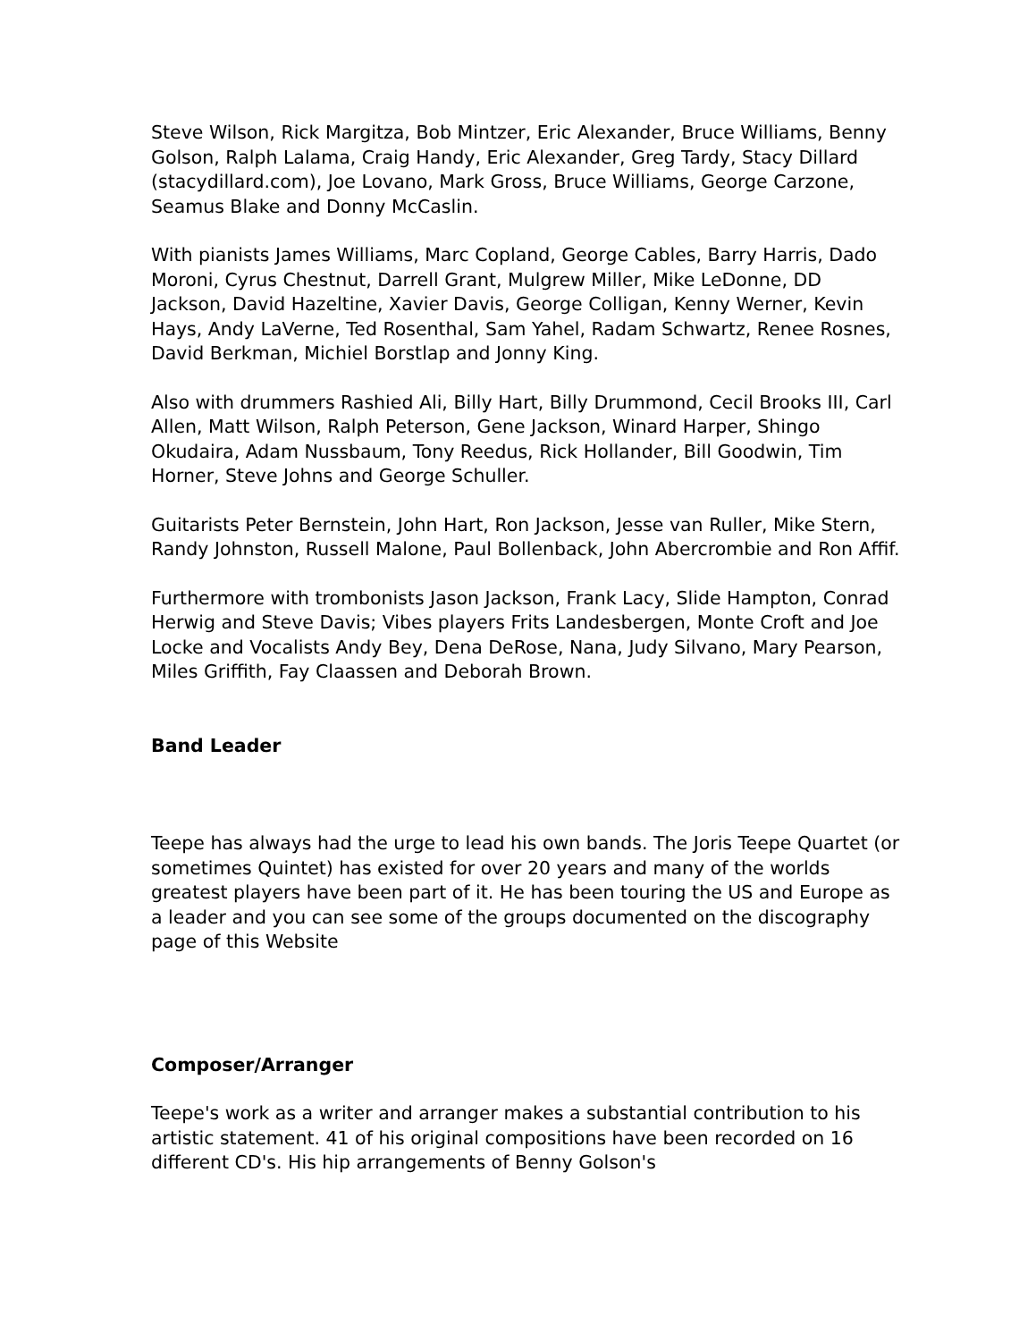Steve Wilson, Rick Margitza, Bob Mintzer, Eric Alexander, Bruce Williams, Benny Golson, Ralph Lalama, Craig Handy, Eric Alexander, Greg Tardy, Stacy Dillard (stacydillard.com), Joe Lovano, Mark Gross, Bruce Williams, George Carzone, Seamus Blake and Donny McCaslin.
With pianists James Williams, Marc Copland, George Cables, Barry Harris, Dado Moroni, Cyrus Chestnut, Darrell Grant, Mulgrew Miller, Mike LeDonne, DD Jackson, David Hazeltine, Xavier Davis, George Colligan, Kenny Werner, Kevin Hays, Andy LaVerne, Ted Rosenthal, Sam Yahel, Radam Schwartz, Renee Rosnes, David Berkman, Michiel Borstlap and Jonny King.
Also with drummers Rashied Ali, Billy Hart, Billy Drummond, Cecil Brooks III, Carl Allen, Matt Wilson, Ralph Peterson, Gene Jackson, Winard Harper, Shingo Okudaira, Adam Nussbaum, Tony Reedus, Rick Hollander, Bill Goodwin, Tim Horner, Steve Johns and George Schuller.
Guitarists Peter Bernstein, John Hart, Ron Jackson, Jesse van Ruller, Mike Stern, Randy Johnston, Russell Malone, Paul Bollenback, John Abercrombie and Ron Affif.
Furthermore with trombonists Jason Jackson, Frank Lacy, Slide Hampton, Conrad Herwig and Steve Davis; Vibes players Frits Landesbergen, Monte Croft and Joe Locke and Vocalists Andy Bey, Dena DeRose, Nana, Judy Silvano, Mary Pearson, Miles Griffith, Fay Claassen and Deborah Brown.
Band Leader
Teepe has always had the urge to lead his own bands. The Joris Teepe Quartet (or sometimes Quintet) has existed for over 20 years and many of the worlds greatest players have been part of it. He has been touring the US and Europe as a leader and you can see some of the groups documented on the discography page of this Website
Composer/Arranger
Teepe's work as a writer and arranger makes a substantial contribution to his artistic statement. 41 of his original compositions have been recorded on 16 different CD's. His hip arrangements of Benny Golson's